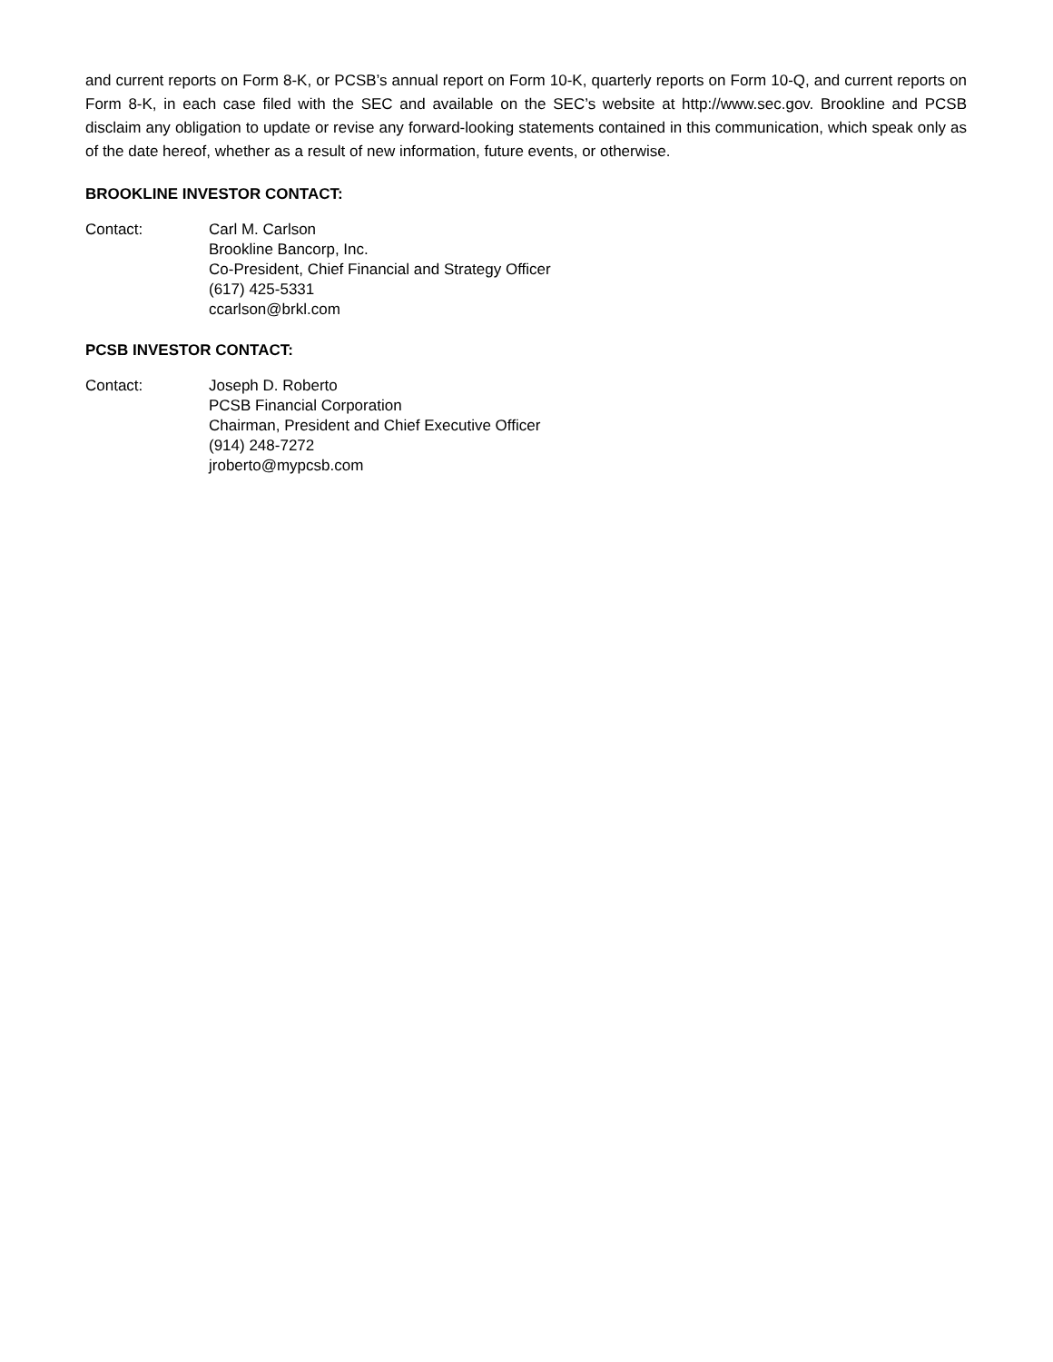and current reports on Form 8-K, or PCSB’s annual report on Form 10-K, quarterly reports on Form 10-Q, and current reports on Form 8-K, in each case filed with the SEC and available on the SEC’s website at http://www.sec.gov. Brookline and PCSB disclaim any obligation to update or revise any forward-looking statements contained in this communication, which speak only as of the date hereof, whether as a result of new information, future events, or otherwise.
BROOKLINE INVESTOR CONTACT:
Contact: Carl M. Carlson
Brookline Bancorp, Inc.
Co-President, Chief Financial and Strategy Officer
(617) 425-5331
ccarlson@brkl.com
PCSB INVESTOR CONTACT:
Contact: Joseph D. Roberto
PCSB Financial Corporation
Chairman, President and Chief Executive Officer
(914) 248-7272
jroberto@mypcsb.com